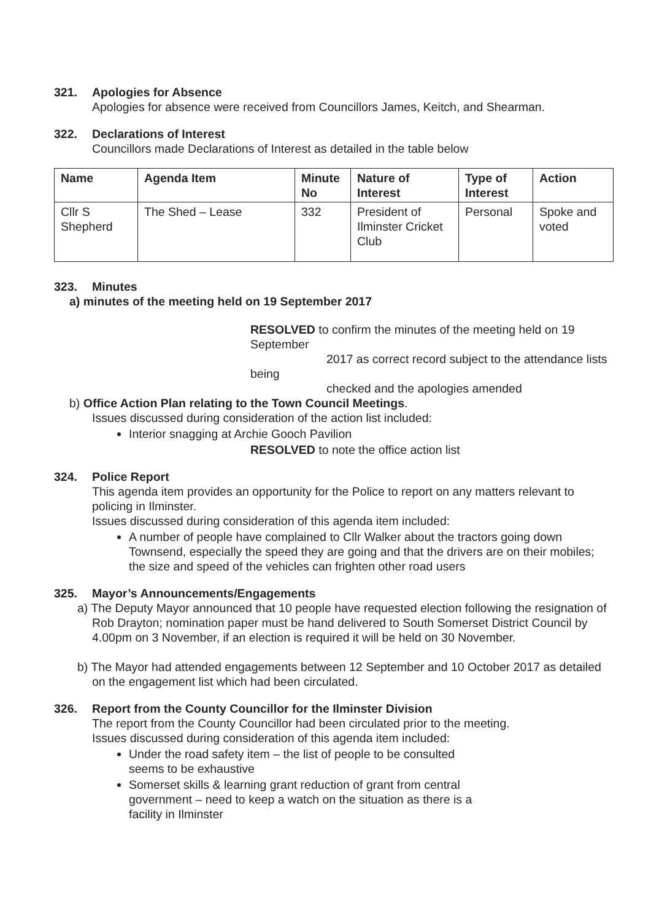321. Apologies for Absence
Apologies for absence were received from Councillors James, Keitch, and Shearman.
322. Declarations of Interest
Councillors made Declarations of Interest as detailed in the table below
| Name | Agenda Item | Minute No | Nature of Interest | Type of Interest | Action |
| --- | --- | --- | --- | --- | --- |
| Cllr S Shepherd | The Shed – Lease | 332 | President of Ilminster Cricket Club | Personal | Spoke and voted |
323. Minutes
a) minutes of the meeting held on 19 September 2017
RESOLVED to confirm the minutes of the meeting held on 19 September
2017 as correct record subject to the attendance lists being
checked and the apologies amended
b) Office Action Plan relating to the Town Council Meetings.
Issues discussed during consideration of the action list included:
Interior snagging at Archie Gooch Pavilion
RESOLVED to note the office action list
324. Police Report
This agenda item provides an opportunity for the Police to report on any matters relevant to policing in Ilminster.
Issues discussed during consideration of this agenda item included:
A number of people have complained to Cllr Walker about the tractors going down Townsend, especially the speed they are going and that the drivers are on their mobiles; the size and speed of the vehicles can frighten other road users
325. Mayor’s Announcements/Engagements
a) The Deputy Mayor announced that 10 people have requested election following the resignation of Rob Drayton; nomination paper must be hand delivered to South Somerset District Council by 4.00pm on 3 November, if an election is required it will be held on 30 November.
b) The Mayor had attended engagements between 12 September and 10 October 2017 as detailed on the engagement list which had been circulated.
326. Report from the County Councillor for the Ilminster Division
The report from the County Councillor had been circulated prior to the meeting.
Issues discussed during consideration of this agenda item included:
Under the road safety item – the list of people to be consulted seems to be exhaustive
Somerset skills & learning grant reduction of grant from central government – need to keep a watch on the situation as there is a facility in Ilminster